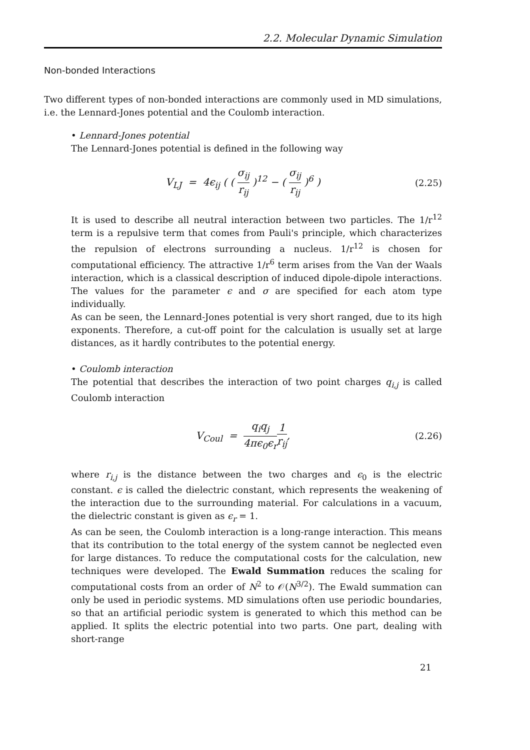2.2. Molecular Dynamic Simulation
Non-bonded Interactions
Two different types of non-bonded interactions are commonly used in MD simulations, i.e. the Lennard-Jones potential and the Coulomb interaction.
• Lennard-Jones potential
The Lennard-Jones potential is defined in the following way
V<sub>LJ</sub> = 4ϵ<sub>ij</sub> ( ( σ<sub>ij</sub> r<sub>ij</sub> )<sup>12</sup> − ( σ<sub>ij</sub> r<sub>ij</sub> )<sup>6</sup> )
(2.25)
It is used to describe all neutral interaction between two particles. The 1/r<sup>12</sup> term is a repulsive term that comes from Pauli's principle, which characterizes the repulsion of electrons surrounding a nucleus. 1/r<sup>12</sup> is chosen for computational efficiency. The attractive 1/r<sup>6</sup> term arises from the Van der Waals interaction, which is a classical description of induced dipole-dipole interactions. The values for the parameter ϵ and σ are specified for each atom type individually.
As can be seen, the Lennard-Jones potential is very short ranged, due to its high exponents. Therefore, a cut-off point for the calculation is usually set at large distances, as it hardly contributes to the potential energy.
• Coulomb interaction
The potential that describes the interaction of two point charges q<sub>i,j</sub> is called Coulomb interaction
V<sub>Coul</sub> = q<sub>i</sub>q<sub>j</sub> 4πϵ<sub>0</sub>ϵ<sub>r</sub> 1 r<sub>ij</sub>, (2.26)
where r<sub>i,j</sub> is the distance between the two charges and ϵ<sub>0</sub> is the electric constant. ϵ is called the dielectric constant, which represents the weakening of the interaction due to the surrounding material. For calculations in a vacuum, the dielectric constant is given as ϵ<sub>r</sub> = 1.
As can be seen, the Coulomb interaction is a long-range interaction. This means that its contribution to the total energy of the system cannot be neglected even for large distances. To reduce the computational costs for the calculation, new techniques were developed. The Ewald Summation reduces the scaling for computational costs from an order of N<sup>2</sup> to 𝒪(N<sup>3/2</sup>). The Ewald summation can only be used in periodic systems. MD simulations often use periodic boundaries, so that an artificial periodic system is generated to which this method can be applied. It splits the electric potential into two parts. One part, dealing with short-range
21